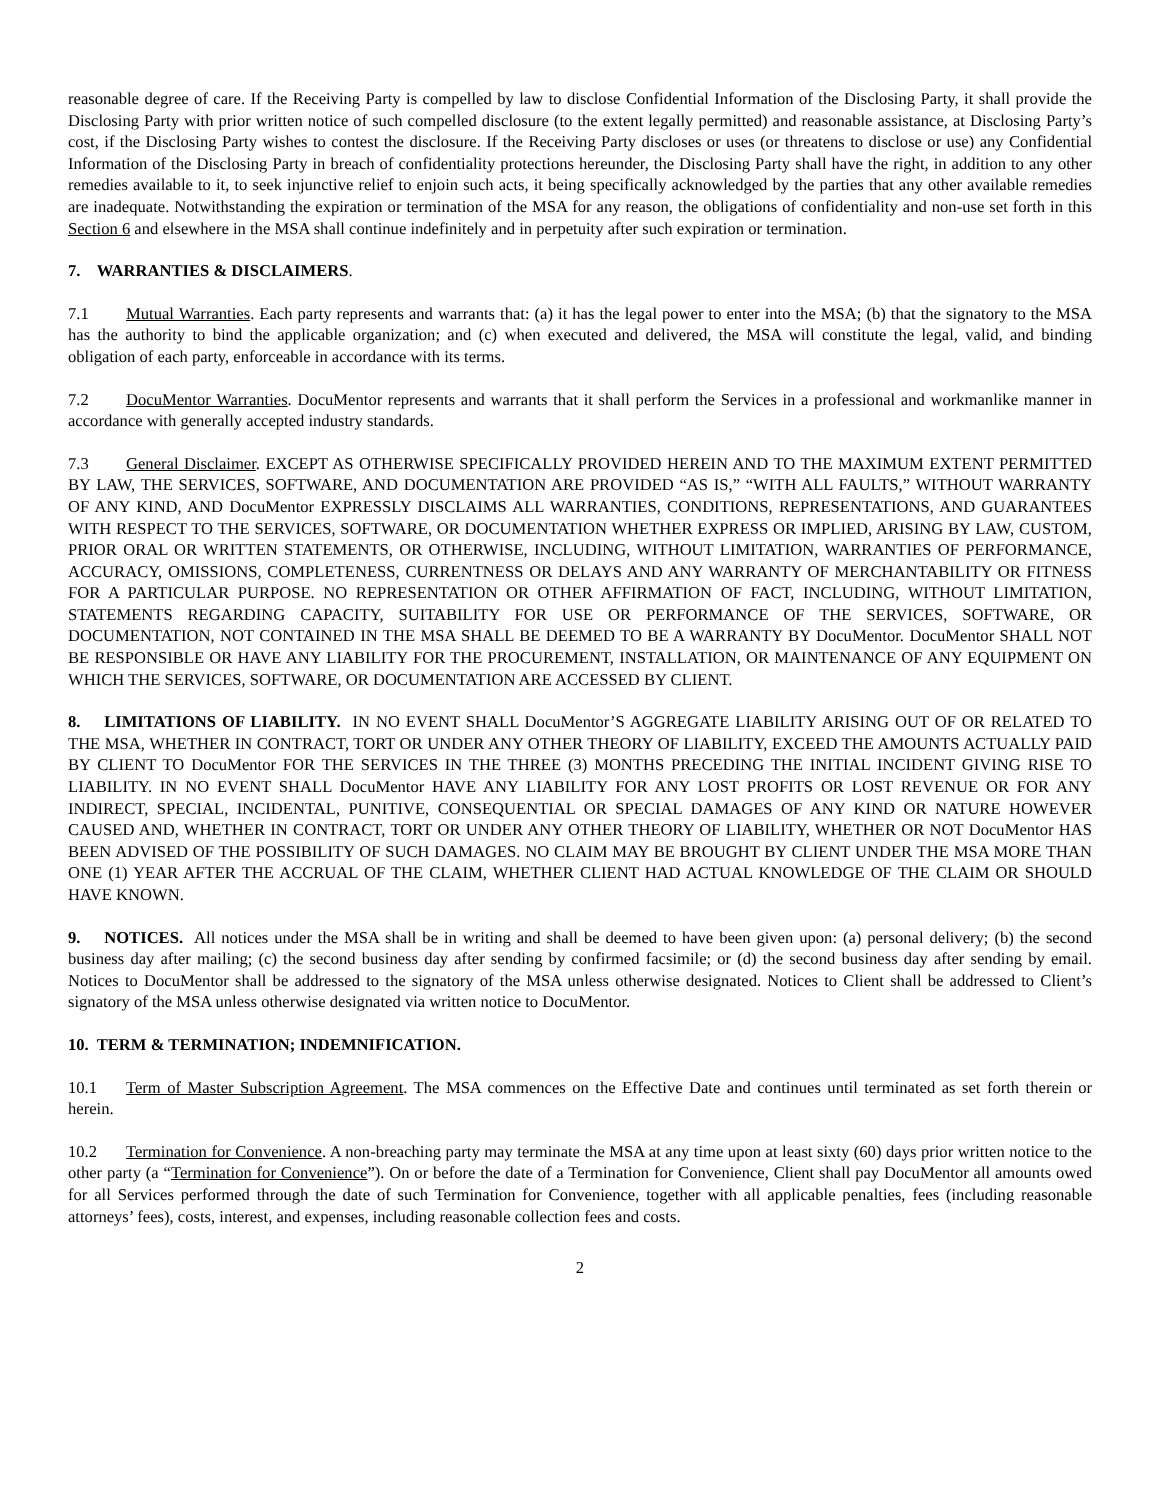reasonable degree of care. If the Receiving Party is compelled by law to disclose Confidential Information of the Disclosing Party, it shall provide the Disclosing Party with prior written notice of such compelled disclosure (to the extent legally permitted) and reasonable assistance, at Disclosing Party’s cost, if the Disclosing Party wishes to contest the disclosure. If the Receiving Party discloses or uses (or threatens to disclose or use) any Confidential Information of the Disclosing Party in breach of confidentiality protections hereunder, the Disclosing Party shall have the right, in addition to any other remedies available to it, to seek injunctive relief to enjoin such acts, it being specifically acknowledged by the parties that any other available remedies are inadequate. Notwithstanding the expiration or termination of the MSA for any reason, the obligations of confidentiality and non-use set forth in this Section 6 and elsewhere in the MSA shall continue indefinitely and in perpetuity after such expiration or termination.
7. WARRANTIES & DISCLAIMERS.
7.1 Mutual Warranties. Each party represents and warrants that: (a) it has the legal power to enter into the MSA; (b) that the signatory to the MSA has the authority to bind the applicable organization; and (c) when executed and delivered, the MSA will constitute the legal, valid, and binding obligation of each party, enforceable in accordance with its terms.
7.2 DocuMentor Warranties. DocuMentor represents and warrants that it shall perform the Services in a professional and workmanlike manner in accordance with generally accepted industry standards.
7.3 General Disclaimer. EXCEPT AS OTHERWISE SPECIFICALLY PROVIDED HEREIN AND TO THE MAXIMUM EXTENT PERMITTED BY LAW, THE SERVICES, SOFTWARE, AND DOCUMENTATION ARE PROVIDED “AS IS,” “WITH ALL FAULTS,” WITHOUT WARRANTY OF ANY KIND, AND DocuMentor EXPRESSLY DISCLAIMS ALL WARRANTIES, CONDITIONS, REPRESENTATIONS, AND GUARANTEES WITH RESPECT TO THE SERVICES, SOFTWARE, OR DOCUMENTATION WHETHER EXPRESS OR IMPLIED, ARISING BY LAW, CUSTOM, PRIOR ORAL OR WRITTEN STATEMENTS, OR OTHERWISE, INCLUDING, WITHOUT LIMITATION, WARRANTIES OF PERFORMANCE, ACCURACY, OMISSIONS, COMPLETENESS, CURRENTNESS OR DELAYS AND ANY WARRANTY OF MERCHANTABILITY OR FITNESS FOR A PARTICULAR PURPOSE. NO REPRESENTATION OR OTHER AFFIRMATION OF FACT, INCLUDING, WITHOUT LIMITATION, STATEMENTS REGARDING CAPACITY, SUITABILITY FOR USE OR PERFORMANCE OF THE SERVICES, SOFTWARE, OR DOCUMENTATION, NOT CONTAINED IN THE MSA SHALL BE DEEMED TO BE A WARRANTY BY DocuMentor. DocuMentor SHALL NOT BE RESPONSIBLE OR HAVE ANY LIABILITY FOR THE PROCUREMENT, INSTALLATION, OR MAINTENANCE OF ANY EQUIPMENT ON WHICH THE SERVICES, SOFTWARE, OR DOCUMENTATION ARE ACCESSED BY CLIENT.
8. LIMITATIONS OF LIABILITY. IN NO EVENT SHALL DocuMentor’S AGGREGATE LIABILITY ARISING OUT OF OR RELATED TO THE MSA, WHETHER IN CONTRACT, TORT OR UNDER ANY OTHER THEORY OF LIABILITY, EXCEED THE AMOUNTS ACTUALLY PAID BY CLIENT TO DocuMentor FOR THE SERVICES IN THE THREE (3) MONTHS PRECEDING THE INITIAL INCIDENT GIVING RISE TO LIABILITY. IN NO EVENT SHALL DocuMentor HAVE ANY LIABILITY FOR ANY LOST PROFITS OR LOST REVENUE OR FOR ANY INDIRECT, SPECIAL, INCIDENTAL, PUNITIVE, CONSEQUENTIAL OR SPECIAL DAMAGES OF ANY KIND OR NATURE HOWEVER CAUSED AND, WHETHER IN CONTRACT, TORT OR UNDER ANY OTHER THEORY OF LIABILITY, WHETHER OR NOT DocuMentor HAS BEEN ADVISED OF THE POSSIBILITY OF SUCH DAMAGES. NO CLAIM MAY BE BROUGHT BY CLIENT UNDER THE MSA MORE THAN ONE (1) YEAR AFTER THE ACCRUAL OF THE CLAIM, WHETHER CLIENT HAD ACTUAL KNOWLEDGE OF THE CLAIM OR SHOULD HAVE KNOWN.
9. NOTICES. All notices under the MSA shall be in writing and shall be deemed to have been given upon: (a) personal delivery; (b) the second business day after mailing; (c) the second business day after sending by confirmed facsimile; or (d) the second business day after sending by email. Notices to DocuMentor shall be addressed to the signatory of the MSA unless otherwise designated. Notices to Client shall be addressed to Client’s signatory of the MSA unless otherwise designated via written notice to DocuMentor.
10. TERM & TERMINATION; INDEMNIFICATION.
10.1 Term of Master Subscription Agreement. The MSA commences on the Effective Date and continues until terminated as set forth therein or herein.
10.2 Termination for Convenience. A non-breaching party may terminate the MSA at any time upon at least sixty (60) days prior written notice to the other party (a “Termination for Convenience”). On or before the date of a Termination for Convenience, Client shall pay DocuMentor all amounts owed for all Services performed through the date of such Termination for Convenience, together with all applicable penalties, fees (including reasonable attorneys’ fees), costs, interest, and expenses, including reasonable collection fees and costs.
2